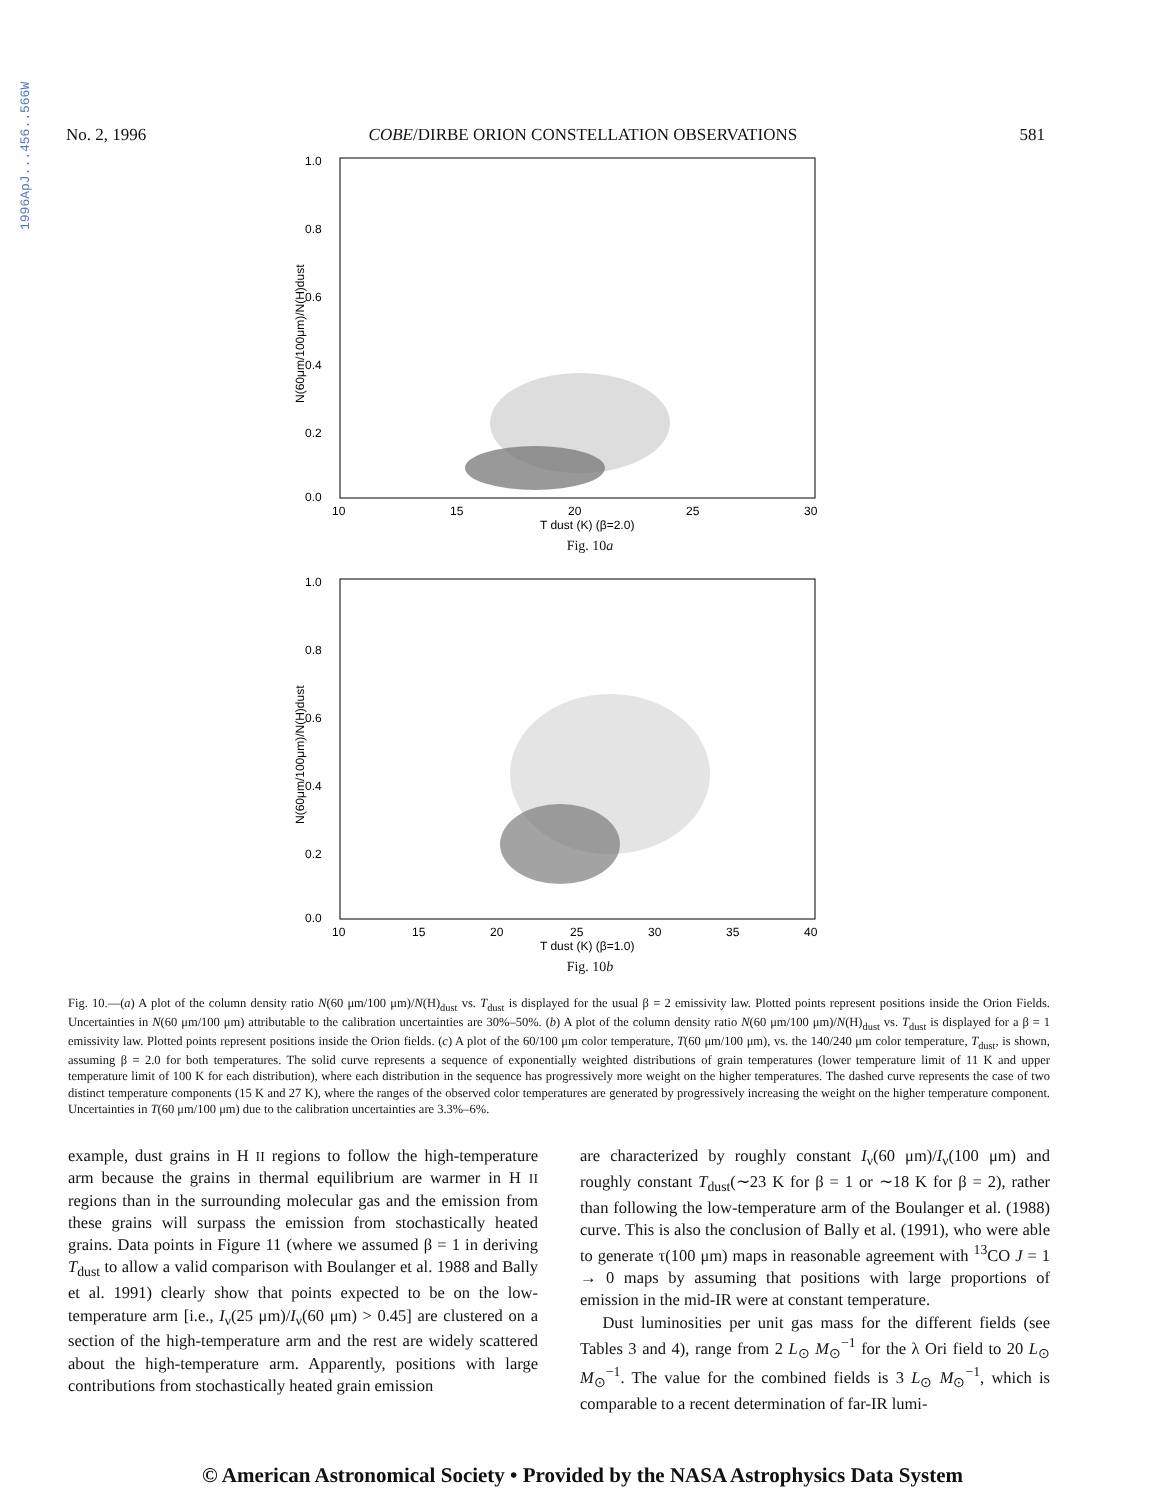1996ApJ...456..566W
No. 2, 1996 COBE/DIRBE ORION CONSTELLATION OBSERVATIONS 581
1.0
0.8
0.6
0.4
0.2
0.0
10
15
20
25
30
T dust (K) (β=2.0)
N(60μm/100μm)/N(H)dust
Fig. 10a
1.0
0.8
0.6
0.4
0.2
0.0
10
15
20
25
30
35
40
T dust (K) (β=1.0)
N(60μm/100μm)/N(H)dust
Fig. 10b
Fig. 10.—(a) A plot of the column density ratio N(60 μm/100 μm)/N(H)<sub>dust</sub> vs. T<sub>dust</sub> is displayed for the usual β = 2 emissivity law. Plotted points represent positions inside the Orion Fields. Uncertainties in N(60 μm/100 μm) attributable to the calibration uncertainties are 30%–50%. (b) A plot of the column density ratio N(60 μm/100 μm)/N(H)<sub>dust</sub> vs. T<sub>dust</sub> is displayed for a β = 1 emissivity law. Plotted points represent positions inside the Orion fields. (c) A plot of the 60/100 μm color temperature, T(60 μm/100 μm), vs. the 140/240 μm color temperature, T<sub>dust</sub>, is shown, assuming β = 2.0 for both temperatures. The solid curve represents a sequence of exponentially weighted distributions of grain temperatures (lower temperature limit of 11 K and upper temperature limit of 100 K for each distribution), where each distribution in the sequence has progressively more weight on the higher temperatures. The dashed curve represents the case of two distinct temperature components (15 K and 27 K), where the ranges of the observed color temperatures are generated by progressively increasing the weight on the higher temperature component. Uncertainties in T(60 μm/100 μm) due to the calibration uncertainties are 3.3%–6%.
example, dust grains in H II regions to follow the high-temperature arm because the grains in thermal equilibrium are warmer in H II regions than in the surrounding molecular gas and the emission from these grains will surpass the emission from stochastically heated grains. Data points in Figure 11 (where we assumed β = 1 in deriving T<sub>dust</sub> to allow a valid comparison with Boulanger et al. 1988 and Bally et al. 1991) clearly show that points expected to be on the low-temperature arm [i.e., I<sub>ν</sub>(25 μm)/I<sub>ν</sub>(60 μm) > 0.45] are clustered on a section of the high-temperature arm and the rest are widely scattered about the high-temperature arm. Apparently, positions with large contributions from stochastically heated grain emission
are characterized by roughly constant I<sub>ν</sub>(60 μm)/I<sub>ν</sub>(100 μm) and roughly constant T<sub>dust</sub>(∼23 K for β = 1 or ∼18 K for β = 2), rather than following the low-temperature arm of the Boulanger et al. (1988) curve. This is also the conclusion of Bally et al. (1991), who were able to generate τ(100 μm) maps in reasonable agreement with <sup>13</sup>CO J = 1 → 0 maps by assuming that positions with large proportions of emission in the mid-IR were at constant temperature.
Dust luminosities per unit gas mass for the different fields (see Tables 3 and 4), range from 2 L<sub>⊙</sub> M<sub>⊙</sub><sup>−1</sup> for the λ Ori field to 20 L<sub>⊙</sub> M<sub>⊙</sub><sup>−1</sup>. The value for the combined fields is 3 L<sub>⊙</sub> M<sub>⊙</sub><sup>−1</sup>, which is comparable to a recent determination of far-IR lumi-
© American Astronomical Society • Provided by the NASA Astrophysics Data System